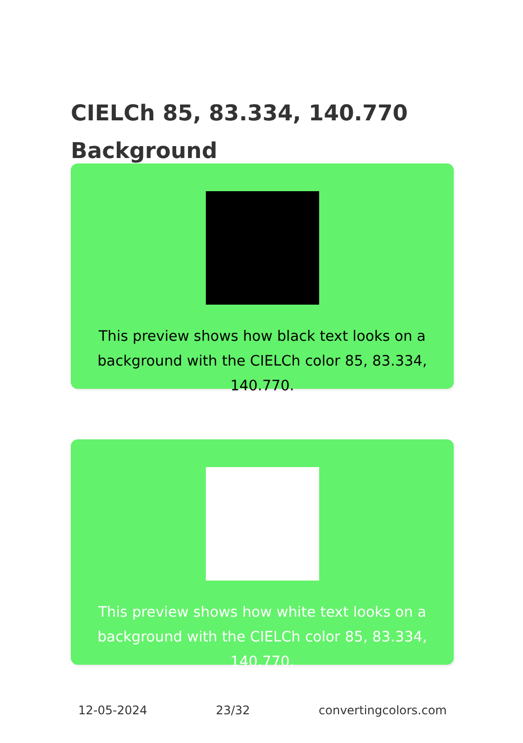CIELCh 85, 83.334, 140.770
Background
This preview shows how black text looks on a
background with the CIELCh color 85, 83.334, 140.770.
This preview shows how white text looks on a
background with the CIELCh color 85, 83.334, 140.770.
12-05-2024 23/32 convertingcolors.com